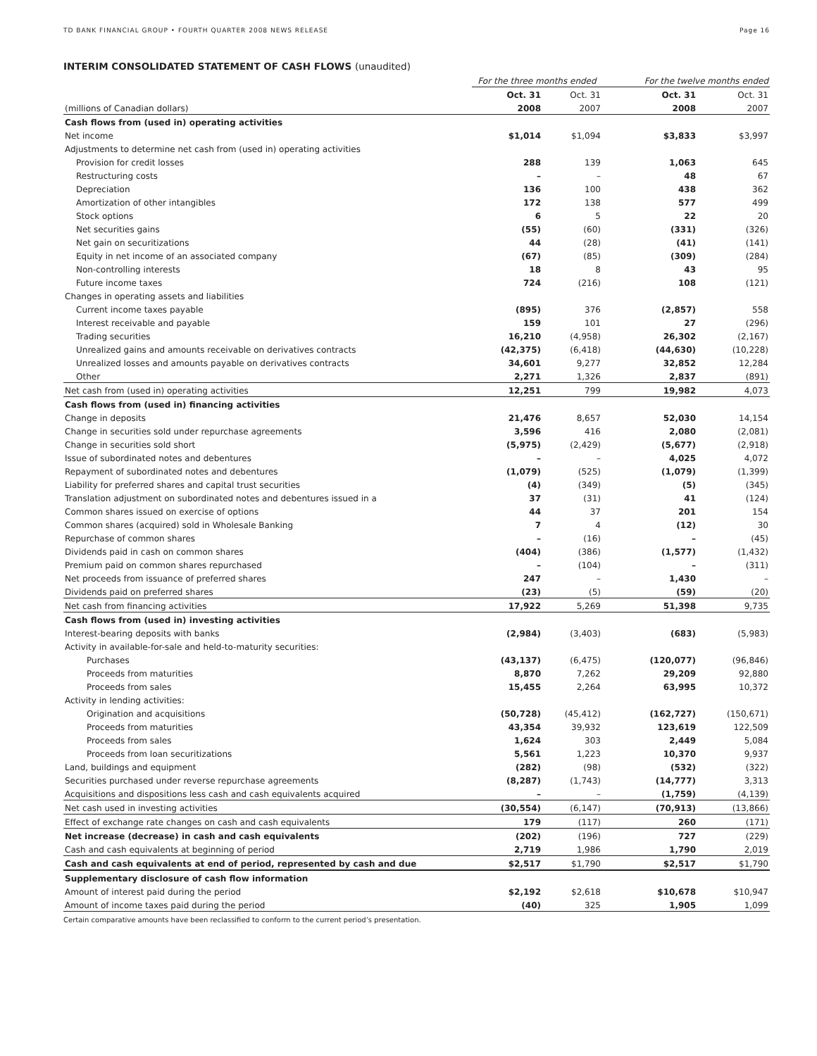TD BANK FINANCIAL GROUP • FOURTH QUARTER 2008 NEWS RELEASE Page 16
INTERIM CONSOLIDATED STATEMENT OF CASH FLOWS (unaudited)
| | For the three months ended | | For the twelve months ended | |
| --- | --- | --- | --- | --- |
| | Oct. 31 | Oct. 31 | Oct. 31 | Oct. 31 |
| (millions of Canadian dollars) | 2008 | 2007 | 2008 | 2007 |
| Cash flows from (used in) operating activities | | | | |
| Net income | $1,014 | $1,094 | $3,833 | $3,997 |
| Adjustments to determine net cash from (used in) operating activities | | | | |
| Provision for credit losses | 288 | 139 | 1,063 | 645 |
| Restructuring costs | – | – | 48 | 67 |
| Depreciation | 136 | 100 | 438 | 362 |
| Amortization of other intangibles | 172 | 138 | 577 | 499 |
| Stock options | 6 | 5 | 22 | 20 |
| Net securities gains | (55) | (60) | (331) | (326) |
| Net gain on securitizations | 44 | (28) | (41) | (141) |
| Equity in net income of an associated company | (67) | (85) | (309) | (284) |
| Non-controlling interests | 18 | 8 | 43 | 95 |
| Future income taxes | 724 | (216) | 108 | (121) |
| Changes in operating assets and liabilities | | | | |
| Current income taxes payable | (895) | 376 | (2,857) | 558 |
| Interest receivable and payable | 159 | 101 | 27 | (296) |
| Trading securities | 16,210 | (4,958) | 26,302 | (2,167) |
| Unrealized gains and amounts receivable on derivatives contracts | (42,375) | (6,418) | (44,630) | (10,228) |
| Unrealized losses and amounts payable on derivatives contracts | 34,601 | 9,277 | 32,852 | 12,284 |
| Other | 2,271 | 1,326 | 2,837 | (891) |
| Net cash from (used in) operating activities | 12,251 | 799 | 19,982 | 4,073 |
| Cash flows from (used in) financing activities | | | | |
| Change in deposits | 21,476 | 8,657 | 52,030 | 14,154 |
| Change in securities sold under repurchase agreements | 3,596 | 416 | 2,080 | (2,081) |
| Change in securities sold short | (5,975) | (2,429) | (5,677) | (2,918) |
| Issue of subordinated notes and debentures | – | – | 4,025 | 4,072 |
| Repayment of subordinated notes and debentures | (1,079) | (525) | (1,079) | (1,399) |
| Liability for preferred shares and capital trust securities | (4) | (349) | (5) | (345) |
| Translation adjustment on subordinated notes and debentures issued in a | 37 | (31) | 41 | (124) |
| Common shares issued on exercise of options | 44 | 37 | 201 | 154 |
| Common shares (acquired) sold in Wholesale Banking | 7 | 4 | (12) | 30 |
| Repurchase of common shares | – | (16) | – | (45) |
| Dividends paid in cash on common shares | (404) | (386) | (1,577) | (1,432) |
| Premium paid on common shares repurchased | – | (104) | – | (311) |
| Net proceeds from issuance of preferred shares | 247 | – | 1,430 | – |
| Dividends paid on preferred shares | (23) | (5) | (59) | (20) |
| Net cash from financing activities | 17,922 | 5,269 | 51,398 | 9,735 |
| Cash flows from (used in) investing activities | | | | |
| Interest-bearing deposits with banks | (2,984) | (3,403) | (683) | (5,983) |
| Activity in available-for-sale and held-to-maturity securities: | | | | |
| Purchases | (43,137) | (6,475) | (120,077) | (96,846) |
| Proceeds from maturities | 8,870 | 7,262 | 29,209 | 92,880 |
| Proceeds from sales | 15,455 | 2,264 | 63,995 | 10,372 |
| Activity in lending activities: | | | | |
| Origination and acquisitions | (50,728) | (45,412) | (162,727) | (150,671) |
| Proceeds from maturities | 43,354 | 39,932 | 123,619 | 122,509 |
| Proceeds from sales | 1,624 | 303 | 2,449 | 5,084 |
| Proceeds from loan securitizations | 5,561 | 1,223 | 10,370 | 9,937 |
| Land, buildings and equipment | (282) | (98) | (532) | (322) |
| Securities purchased under reverse repurchase agreements | (8,287) | (1,743) | (14,777) | 3,313 |
| Acquisitions and dispositions less cash and cash equivalents acquired | – | – | (1,759) | (4,139) |
| Net cash used in investing activities | (30,554) | (6,147) | (70,913) | (13,866) |
| Effect of exchange rate changes on cash and cash equivalents | 179 | (117) | 260 | (171) |
| Net increase (decrease) in cash and cash equivalents | (202) | (196) | 727 | (229) |
| Cash and cash equivalents at beginning of period | 2,719 | 1,986 | 1,790 | 2,019 |
| Cash and cash equivalents at end of period, represented by cash and due | $2,517 | $1,790 | $2,517 | $1,790 |
| Supplementary disclosure of cash flow information | | | | |
| Amount of interest paid during the period | $2,192 | $2,618 | $10,678 | $10,947 |
| Amount of income taxes paid during the period | (40) | 325 | 1,905 | 1,099 |
Certain comparative amounts have been reclassified to conform to the current period’s presentation.